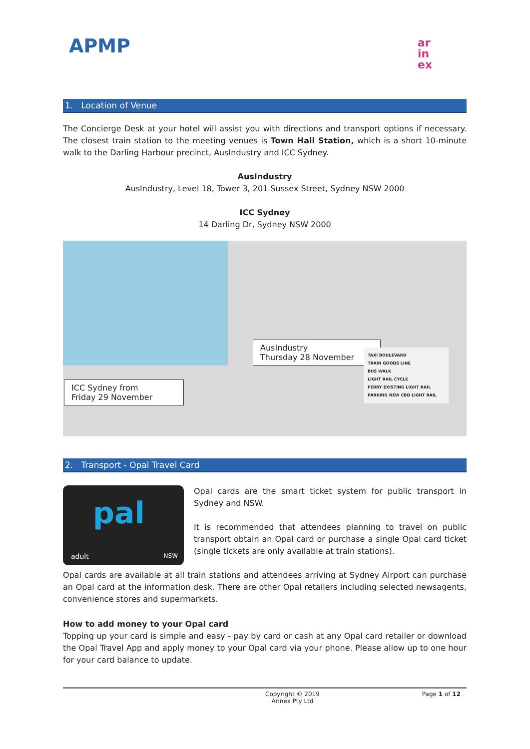APMP
ar
in
ex
1. Location of Venue
The Concierge Desk at your hotel will assist you with directions and transport options if necessary. The closest train station to the meeting venues is Town Hall Station, which is a short 10-minute walk to the Darling Harbour precinct, AusIndustry and ICC Sydney.
AusIndustry
AusIndustry, Level 18, Tower 3, 201 Sussex Street, Sydney NSW 2000
ICC Sydney
14 Darling Dr, Sydney NSW 2000
AusIndustry
Thursday 28 November
ICC Sydney from
Friday 29 November
TAXI BOULEVARD
TRAIN GOODS LINE
BUS WALK
LIGHT RAIL CYCLE
FERRY EXISTING LIGHT RAIL
PARKING NEW CBD LIGHT RAIL
2. Transport - Opal Travel Card
pal
adult NSW
Opal cards are the smart ticket system for public transport in Sydney and NSW.
It is recommended that attendees planning to travel on public transport obtain an Opal card or purchase a single Opal card ticket (single tickets are only available at train stations).
Opal cards are available at all train stations and attendees arriving at Sydney Airport can purchase an Opal card at the information desk. There are other Opal retailers including selected newsagents, convenience stores and supermarkets.
How to add money to your Opal card
Topping up your card is simple and easy - pay by card or cash at any Opal card retailer or download the Opal Travel App and apply money to your Opal card via your phone. Please allow up to one hour for your card balance to update.
Copyright © 2019
Arinex Pty Ltd Page 1 of 12